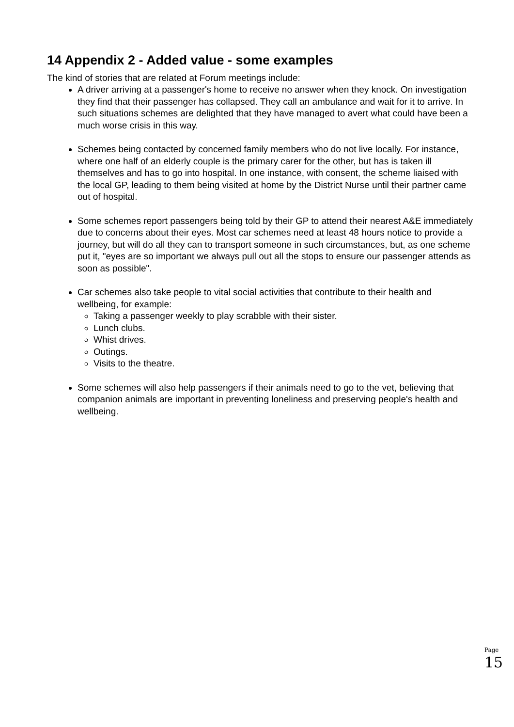14 Appendix 2 - Added value - some examples
The kind of stories that are related at Forum meetings include:
A driver arriving at a passenger's home to receive no answer when they knock. On investigation they find that their passenger has collapsed. They call an ambulance and wait for it to arrive. In such situations schemes are delighted that they have managed to avert what could have been a much worse crisis in this way.
Schemes being contacted by concerned family members who do not live locally. For instance, where one half of an elderly couple is the primary carer for the other, but has is taken ill themselves and has to go into hospital. In one instance, with consent, the scheme liaised with the local GP, leading to them being visited at home by the District Nurse until their partner came out of hospital.
Some schemes report passengers being told by their GP to attend their nearest A&E immediately due to concerns about their eyes. Most car schemes need at least 48 hours notice to provide a journey, but will do all they can to transport someone in such circumstances, but, as one scheme put it, "eyes are so important we always pull out all the stops to ensure our passenger attends as soon as possible".
Car schemes also take people to vital social activities that contribute to their health and wellbeing, for example:
Taking a passenger weekly to play scrabble with their sister.
Lunch clubs.
Whist drives.
Outings.
Visits to the theatre.
Some schemes will also help passengers if their animals need to go to the vet, believing that companion animals are important in preventing loneliness and preserving people's health and wellbeing.
Page 15